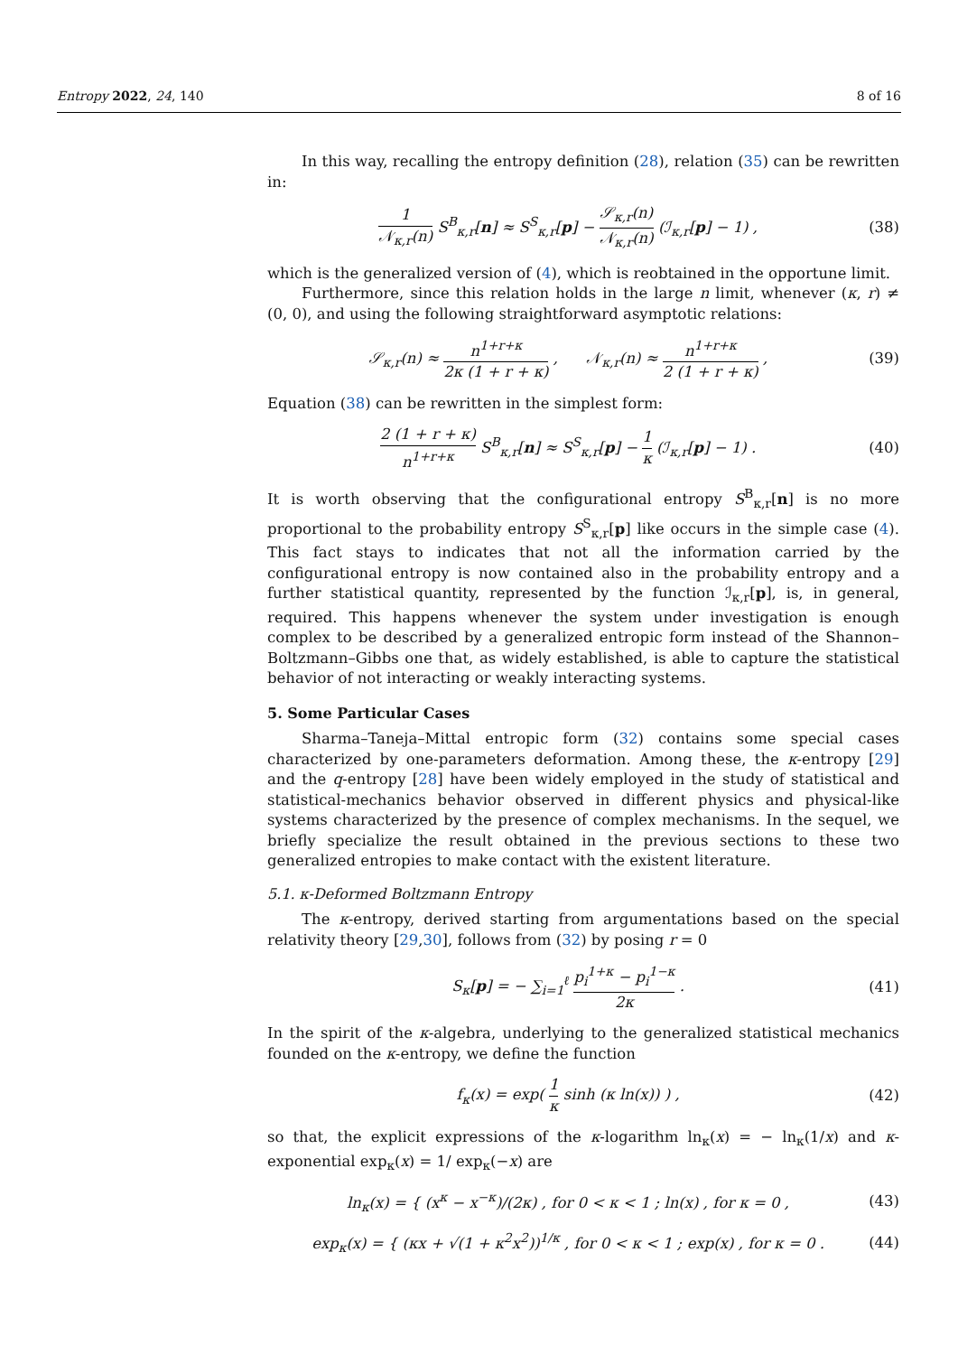Entropy 2022, 24, 140 8 of 16
In this way, recalling the entropy definition (28), relation (35) can be rewritten in:
1 𝒩<sub>κ,r</sub>(n) S<sup>B</sup><sub>κ,r</sub>[n] ≈ S<sup>S</sup><sub>κ,r</sub>[p] − 𝒮<sub>κ,r</sub>(n) 𝒩<sub>κ,r</sub>(n) (ℐ<sub>κ,r</sub>[p] − 1) ,
(38)
which is the generalized version of (4), which is reobtained in the opportune limit.
Furthermore, since this relation holds in the large n limit, whenever (κ, r) ≠ (0, 0), and using the following straightforward asymptotic relations:
𝒮<sub>κ,r</sub>(n) ≈ n<sup>1+r+κ</sup> 2κ (1 + r + κ) , 𝒩<sub>κ,r</sub>(n) ≈ n<sup>1+r+κ</sup> 2 (1 + r + κ) ,
(39)
Equation (38) can be rewritten in the simplest form:
2 (1 + r + κ) n<sup>1+r+κ</sup> S<sup>B</sup><sub>κ,r</sub>[n] ≈ S<sup>S</sup><sub>κ,r</sub>[p] − 1 κ (ℐ<sub>κ,r</sub>[p] − 1) .
(40)
It is worth observing that the configurational entropy S<sup>B</sup><sub>κ,r</sub>[n] is no more proportional to the probability entropy S<sup>S</sup><sub>κ,r</sub>[p] like occurs in the simple case (4). This fact stays to indicates that not all the information carried by the configurational entropy is now contained also in the probability entropy and a further statistical quantity, represented by the function ℐ<sub>κ,r</sub>[p], is, in general, required. This happens whenever the system under investigation is enough complex to be described by a generalized entropic form instead of the Shannon–Boltzmann–Gibbs one that, as widely established, is able to capture the statistical behavior of not interacting or weakly interacting systems.
5. Some Particular Cases
Sharma–Taneja–Mittal entropic form (32) contains some special cases characterized by one-parameters deformation. Among these, the κ-entropy [29] and the q-entropy [28] have been widely employed in the study of statistical and statistical-mechanics behavior observed in different physics and physical-like systems characterized by the presence of complex mechanisms. In the sequel, we briefly specialize the result obtained in the previous sections to these two generalized entropies to make contact with the existent literature.
5.1. κ-Deformed Boltzmann Entropy
The κ-entropy, derived starting from argumentations based on the special relativity theory [29,30], follows from (32) by posing r = 0
S<sub>κ</sub>[p] = − ∑<sub>i=1</sub><sup>ℓ</sup> p<sub>i</sub><sup>1+κ</sup> − p<sub>i</sub><sup>1−κ</sup> 2κ .
(41)
In the spirit of the κ-algebra, underlying to the generalized statistical mechanics founded on the κ-entropy, we define the function
f<sub>κ</sub>(x) = exp( 1 κ sinh (κ ln(x)) ) ,
(42)
so that, the explicit expressions of the κ-logarithm ln<sub>κ</sub>(x) = − ln<sub>κ</sub>(1/x) and κ-exponential exp<sub>κ</sub>(x) = 1/ exp<sub>κ</sub>(−x) are
ln<sub>κ</sub>(x) = { (x<sup>κ</sup> − x<sup>−κ</sup>)/(2κ) , for 0 < κ < 1 ; ln(x) , for κ = 0 ,
(43)
exp<sub>κ</sub>(x) = { (κx + √(1 + κ<sup>2</sup>x<sup>2</sup>))<sup>1/κ</sup> , for 0 < κ < 1 ; exp(x) , for κ = 0 .
(44)